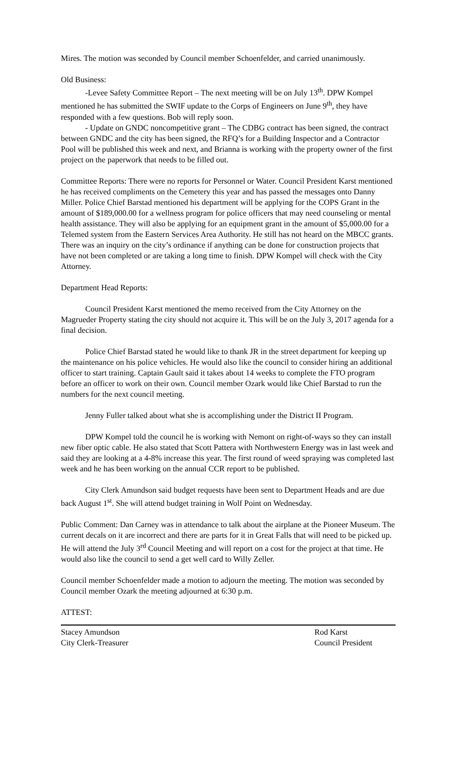Mires. The motion was seconded by Council member Schoenfelder, and carried unanimously.
Old Business:
-Levee Safety Committee Report – The next meeting will be on July 13<sup>th</sup>. DPW Kompel mentioned he has submitted the SWIF update to the Corps of Engineers on June 9<sup>th</sup>, they have responded with a few questions. Bob will reply soon.
- Update on GNDC noncompetitive grant – The CDBG contract has been signed, the contract between GNDC and the city has been signed, the RFQ’s for a Building Inspector and a Contractor Pool will be published this week and next, and Brianna is working with the property owner of the first project on the paperwork that needs to be filled out.
Committee Reports: There were no reports for Personnel or Water. Council President Karst mentioned he has received compliments on the Cemetery this year and has passed the messages onto Danny Miller. Police Chief Barstad mentioned his department will be applying for the COPS Grant in the amount of $189,000.00 for a wellness program for police officers that may need counseling or mental health assistance. They will also be applying for an equipment grant in the amount of $5,000.00 for a Telemed system from the Eastern Services Area Authority. He still has not heard on the MBCC grants. There was an inquiry on the city’s ordinance if anything can be done for construction projects that have not been completed or are taking a long time to finish. DPW Kompel will check with the City Attorney.
Department Head Reports:
Council President Karst mentioned the memo received from the City Attorney on the Magrueder Property stating the city should not acquire it. This will be on the July 3, 2017 agenda for a final decision.
Police Chief Barstad stated he would like to thank JR in the street department for keeping up the maintenance on his police vehicles. He would also like the council to consider hiring an additional officer to start training. Captain Gault said it takes about 14 weeks to complete the FTO program before an officer to work on their own. Council member Ozark would like Chief Barstad to run the numbers for the next council meeting.
Jenny Fuller talked about what she is accomplishing under the District II Program.
DPW Kompel told the council he is working with Nemont on right-of-ways so they can install new fiber optic cable. He also stated that Scott Pattera with Northwestern Energy was in last week and said they are looking at a 4-8% increase this year. The first round of weed spraying was completed last week and he has been working on the annual CCR report to be published.
City Clerk Amundson said budget requests have been sent to Department Heads and are due back August 1<sup>st</sup>. She will attend budget training in Wolf Point on Wednesday.
Public Comment: Dan Carney was in attendance to talk about the airplane at the Pioneer Museum. The current decals on it are incorrect and there are parts for it in Great Falls that will need to be picked up. He will attend the July 3<sup>rd</sup> Council Meeting and will report on a cost for the project at that time. He would also like the council to send a get well card to Willy Zeller.
Council member Schoenfelder made a motion to adjourn the meeting. The motion was seconded by Council member Ozark the meeting adjourned at 6:30 p.m.
ATTEST:
Stacey Amundson
City Clerk-Treasurer
Rod Karst
Council President